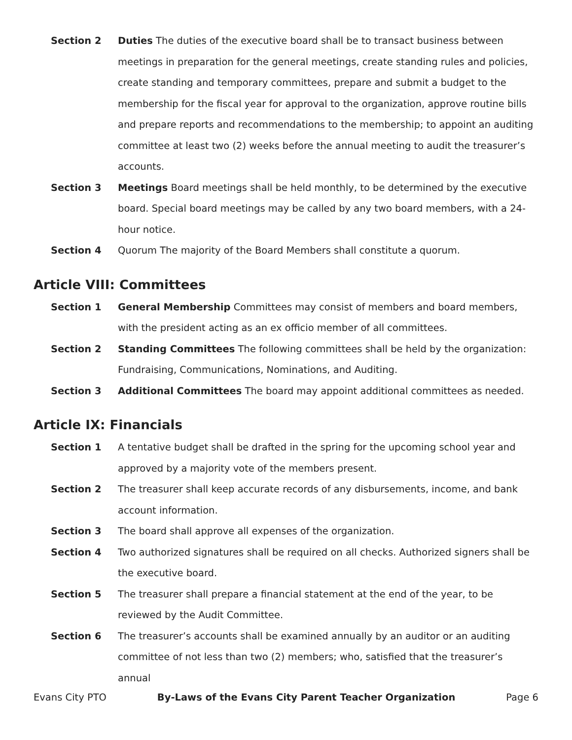Section 2 Duties The duties of the executive board shall be to transact business between meetings in preparation for the general meetings, create standing rules and policies, create standing and temporary committees, prepare and submit a budget to the membership for the fiscal year for approval to the organization, approve routine bills and prepare reports and recommendations to the membership; to appoint an auditing committee at least two (2) weeks before the annual meeting to audit the treasurer’s accounts.
Section 3 Meetings Board meetings shall be held monthly, to be determined by the executive board. Special board meetings may be called by any two board members, with a 24-hour notice.
Section 4 Quorum The majority of the Board Members shall constitute a quorum.
Article VIII: Committees
Section 1 General Membership Committees may consist of members and board members, with the president acting as an ex officio member of all committees.
Section 2 Standing Committees The following committees shall be held by the organization: Fundraising, Communications, Nominations, and Auditing.
Section 3 Additional Committees The board may appoint additional committees as needed.
Article IX: Financials
Section 1 A tentative budget shall be drafted in the spring for the upcoming school year and approved by a majority vote of the members present.
Section 2 The treasurer shall keep accurate records of any disbursements, income, and bank account information.
Section 3 The board shall approve all expenses of the organization.
Section 4 Two authorized signatures shall be required on all checks. Authorized signers shall be the executive board.
Section 5 The treasurer shall prepare a financial statement at the end of the year, to be reviewed by the Audit Committee.
Section 6 The treasurer’s accounts shall be examined annually by an auditor or an auditing committee of not less than two (2) members; who, satisfied that the treasurer’s annual
Evans City PTO By-Laws of the Evans City Parent Teacher Organization Page 6